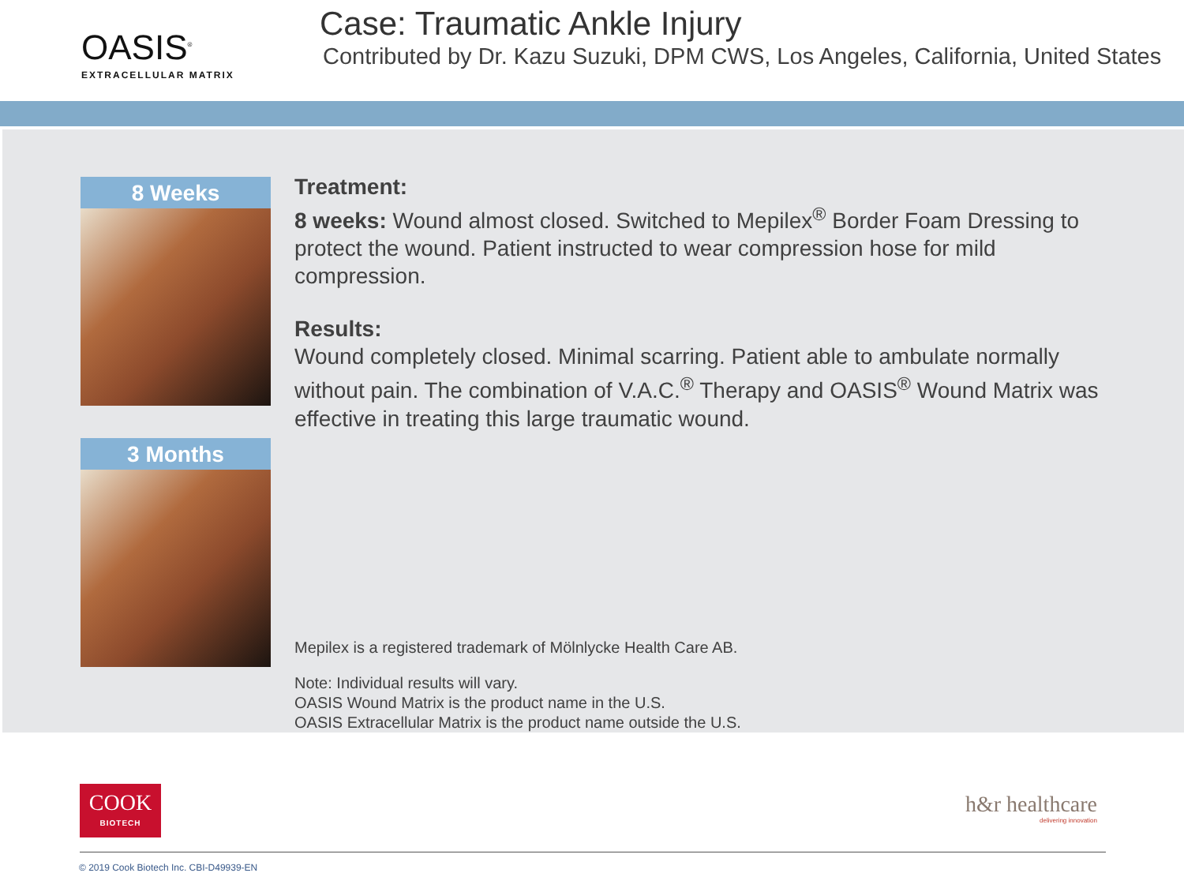OASIS<sup>®</sup>
EXTRACELLULAR MATRIX
Case: Traumatic Ankle Injury
Contributed by Dr. Kazu Suzuki, DPM CWS, Los Angeles, California, United States
8 Weeks
3 Months
Treatment:
8 weeks: Wound almost closed. Switched to Mepilex<sup>®</sup> Border Foam Dressing to protect the wound. Patient instructed to wear compression hose for mild compression.
Results:
Wound completely closed. Minimal scarring. Patient able to ambulate normally without pain. The combination of V.A.C.<sup>®</sup> Therapy and OASIS<sup>®</sup> Wound Matrix was effective in treating this large traumatic wound.
Mepilex is a registered trademark of Mölnlycke Health Care AB.
Note: Individual results will vary.
OASIS Wound Matrix is the product name in the U.S.
OASIS Extracellular Matrix is the product name outside the U.S.
COOK
BIOTECH
h&r healthcare
delivering innovation
© 2019 Cook Biotech Inc. CBI-D49939-EN